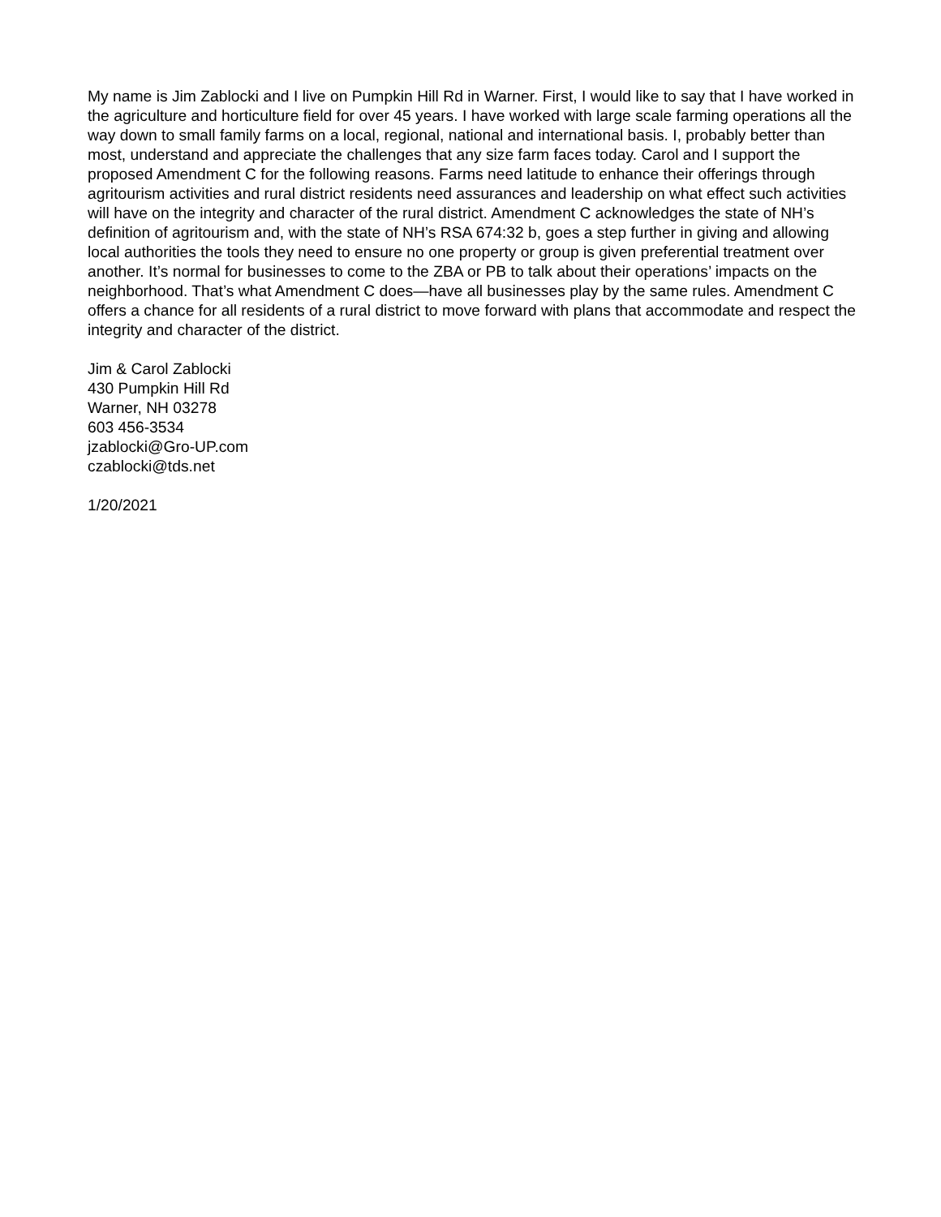My name is Jim Zablocki and I live on Pumpkin Hill Rd in Warner. First, I would like to say that I have worked in the agriculture and horticulture field for over 45 years. I have worked with large scale farming operations all the way down to small family farms on a local, regional, national and international basis. I, probably better than most, understand and appreciate the challenges that any size farm faces today. Carol and I support the proposed Amendment C for the following reasons. Farms need latitude to enhance their offerings through agritourism activities and rural district residents need assurances and leadership on what effect such activities will have on the integrity and character of the rural district. Amendment C acknowledges the state of NH’s definition of agritourism and, with the state of NH’s RSA 674:32 b, goes a step further in giving and allowing local authorities the tools they need to ensure no one property or group is given preferential treatment over another. It’s normal for businesses to come to the ZBA or PB to talk about their operations’ impacts on the neighborhood. That’s what Amendment C does—have all businesses play by the same rules. Amendment C offers a chance for all residents of a rural district to move forward with plans that accommodate and respect the integrity and character of the district.
Jim & Carol Zablocki
430 Pumpkin Hill Rd
Warner, NH 03278
603 456-3534
jzablocki@Gro-UP.com
czablocki@tds.net
1/20/2021